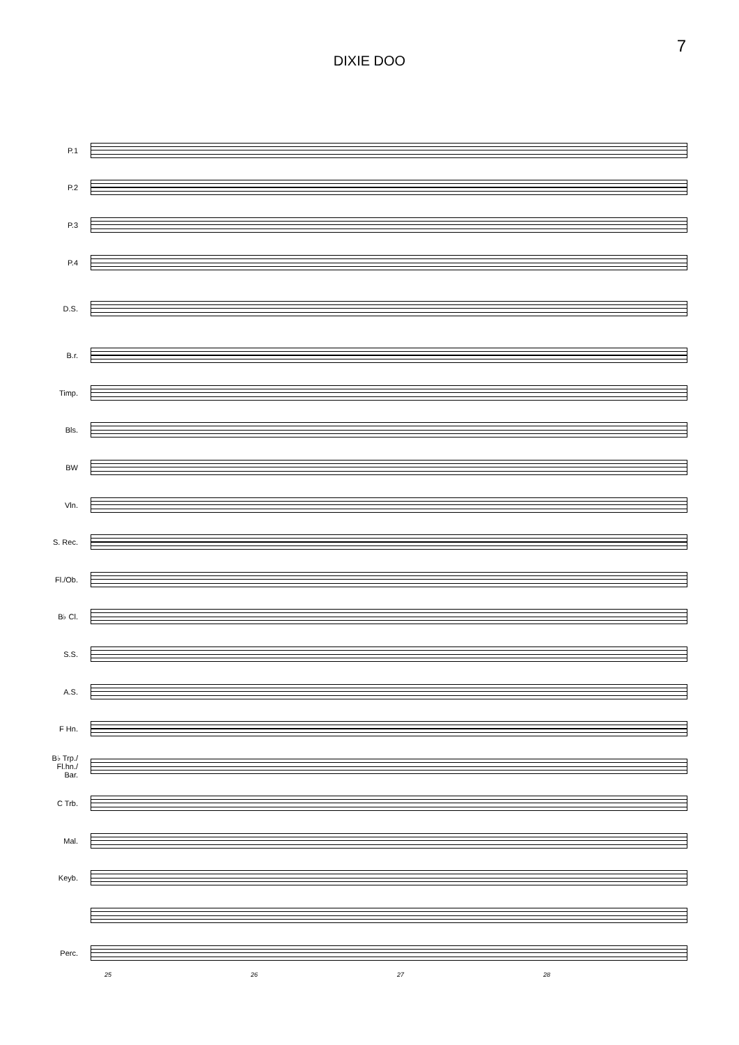7
DIXIE DOO
P.1
P.2
P.3
P.4
D.S.
B.r.
Timp.
Bls.
BW
Vln.
S. Rec.
Fl./Ob.
B♭ Cl.
S.S.
A.S.
F Hn.
B♭ Trp./
Fl.hn./
Bar.
C Trb.
Mal.
Keyb.
Perc.
25 26 27 28